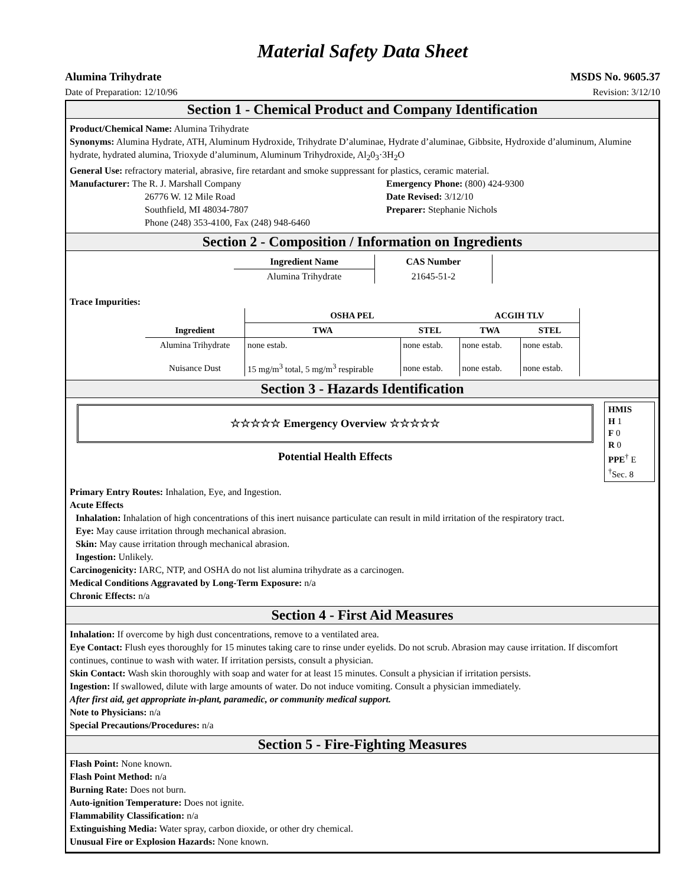Material Safety Data Sheet
Alumina Trihydrate MSDS No. 9605.37
Date of Preparation: 12/10/96 Revision: 3/12/10
Section 1 - Chemical Product and Company Identification
Product/Chemical Name: Alumina Trihydrate
Synonyms: Alumina Hydrate, ATH, Aluminum Hydroxide, Trihydrate D’aluminae, Hydrate d’aluminae, Gibbsite, Hydroxide d’aluminum, Alumine hydrate, hydrated alumina, Trioxyde d’aluminum, Aluminum Trihydroxide, Al<sub>2</sub>0<sub>3</sub>·3H<sub>2</sub>O
General Use: refractory material, abrasive, fire retardant and smoke suppressant for plastics, ceramic material.
Manufacturer: The R. J. Marshall Company
26776 W. 12 Mile Road
Southfield, MI 48034-7807
Phone (248) 353-4100, Fax (248) 948-6460
Emergency Phone: (800) 424-9300
Date Revised: 3/12/10
Preparer: Stephanie Nichols
Section 2 - Composition / Information on Ingredients
| Ingredient Name | CAS Number |
| --- | --- |
| Alumina Trihydrate | 21645-51-2 |
Trace Impurities:
| | OSHA PEL | | ACGIH TLV | |
| --- | --- | --- | --- | --- |
| Ingredient | TWA | STEL | TWA | STEL |
| Alumina Trihydrate | none estab. | none estab. | none estab. | none estab. |
| Nuisance Dust | 15 mg/m<sup>3</sup> total, 5 mg/m<sup>3</sup> respirable | none estab. | none estab. | none estab. |
Section 3 - Hazards Identification
☆☆☆☆☆ Emergency Overview ☆☆☆☆☆
Potential Health Effects
HMIS
H 1
F 0
R 0
PPE<sup>†</sup> E
<sup>†</sup> Sec. 8
Primary Entry Routes: Inhalation, Eye, and Ingestion.
Acute Effects
Inhalation: Inhalation of high concentrations of this inert nuisance particulate can result in mild irritation of the respiratory tract.
Eye: May cause irritation through mechanical abrasion.
Skin: May cause irritation through mechanical abrasion.
Ingestion: Unlikely.
Carcinogenicity: IARC, NTP, and OSHA do not list alumina trihydrate as a carcinogen.
Medical Conditions Aggravated by Long-Term Exposure: n/a
Chronic Effects: n/a
Section 4 - First Aid Measures
Inhalation: If overcome by high dust concentrations, remove to a ventilated area.
Eye Contact: Flush eyes thoroughly for 15 minutes taking care to rinse under eyelids. Do not scrub. Abrasion may cause irritation. If discomfort continues, continue to wash with water. If irritation persists, consult a physician.
Skin Contact: Wash skin thoroughly with soap and water for at least 15 minutes. Consult a physician if irritation persists.
Ingestion: If swallowed, dilute with large amounts of water. Do not induce vomiting. Consult a physician immediately.
After first aid, get appropriate in-plant, paramedic, or community medical support.
Note to Physicians: n/a
Special Precautions/Procedures: n/a
Section 5 - Fire-Fighting Measures
Flash Point: None known.
Flash Point Method: n/a
Burning Rate: Does not burn.
Auto-ignition Temperature: Does not ignite.
Flammability Classification: n/a
Extinguishing Media: Water spray, carbon dioxide, or other dry chemical.
Unusual Fire or Explosion Hazards: None known.